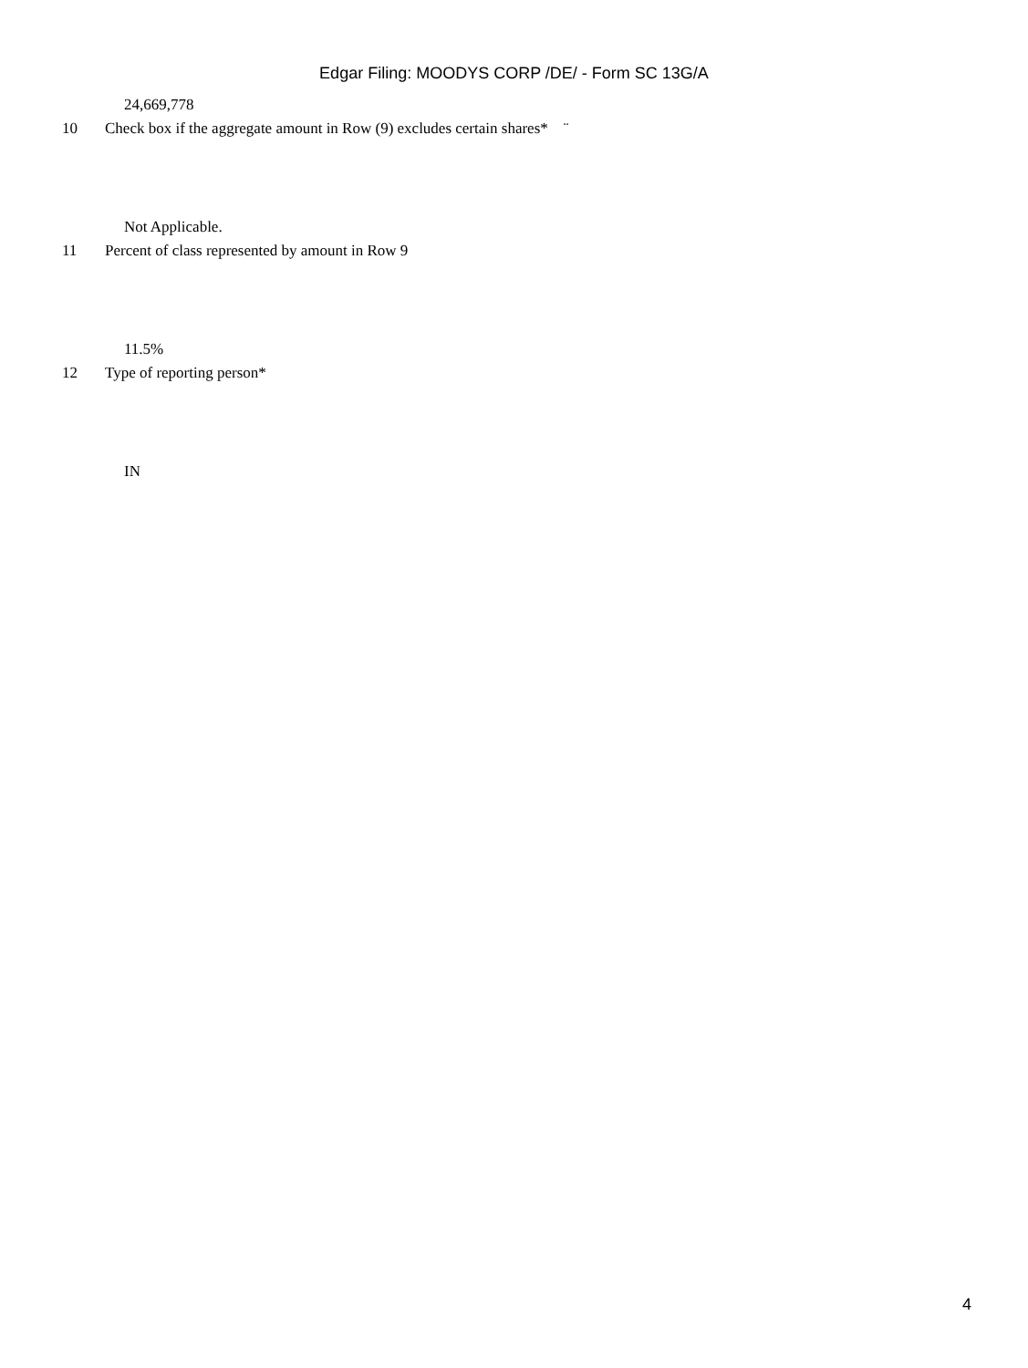Edgar Filing: MOODYS CORP /DE/ - Form SC 13G/A
24,669,778
10 Check box if the aggregate amount in Row (9) excludes certain shares* ¨
Not Applicable.
11 Percent of class represented by amount in Row 9
11.5%
12 Type of reporting person*
IN
4